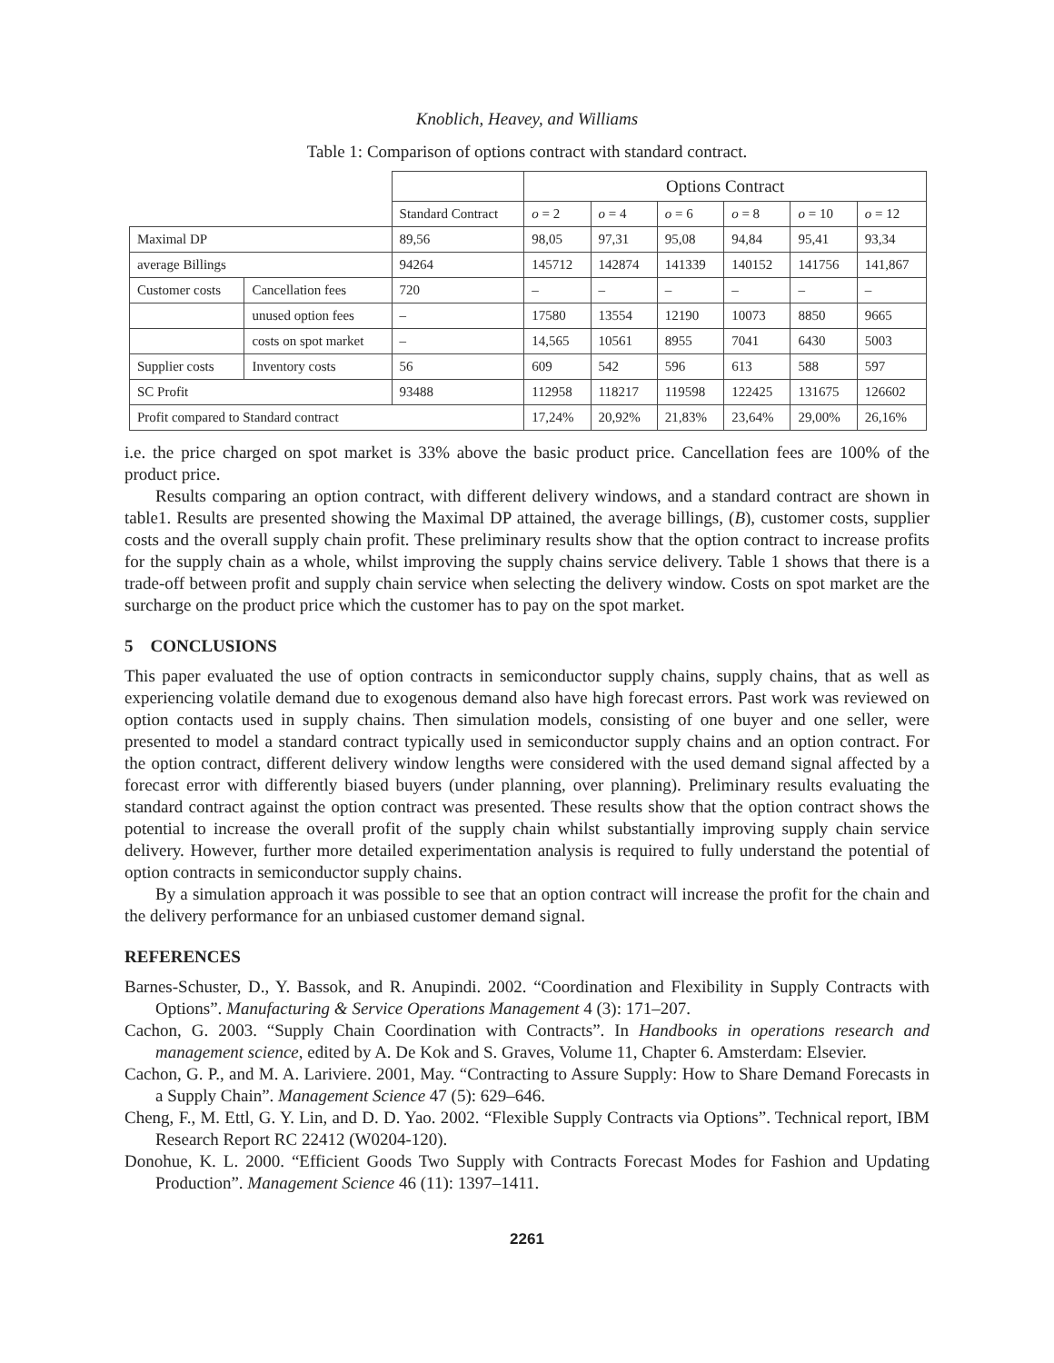Knoblich, Heavey, and Williams
Table 1: Comparison of options contract with standard contract.
| | | | Options Contract | | | | | |
| | | Standard Contract | o = 2 | o = 4 | o = 6 | o = 8 | o = 10 | o = 12 |
| Maximal DP | | 89,56 | 98,05 | 97,31 | 95,08 | 94,84 | 95,41 | 93,34 |
| average Billings | | 94264 | 145712 | 142874 | 141339 | 140152 | 141756 | 141,867 |
| Customer costs | Cancellation fees | 720 | – | – | – | – | – | – |
| | unused option fees | – | 17580 | 13554 | 12190 | 10073 | 8850 | 9665 |
| | costs on spot market | – | 14,565 | 10561 | 8955 | 7041 | 6430 | 5003 |
| Supplier costs | Inventory costs | 56 | 609 | 542 | 596 | 613 | 588 | 597 |
| SC Profit | | 93488 | 112958 | 118217 | 119598 | 122425 | 131675 | 126602 |
| Profit compared to Standard contract | | | 17,24% | 20,92% | 21,83% | 23,64% | 29,00% | 26,16% |
i.e. the price charged on spot market is 33% above the basic product price. Cancellation fees are 100% of the product price.
Results comparing an option contract, with different delivery windows, and a standard contract are shown in table1. Results are presented showing the Maximal DP attained, the average billings, (B), customer costs, supplier costs and the overall supply chain profit. These preliminary results show that the option contract to increase profits for the supply chain as a whole, whilst improving the supply chains service delivery. Table 1 shows that there is a trade-off between profit and supply chain service when selecting the delivery window. Costs on spot market are the surcharge on the product price which the customer has to pay on the spot market.
5 CONCLUSIONS
This paper evaluated the use of option contracts in semiconductor supply chains, supply chains, that as well as experiencing volatile demand due to exogenous demand also have high forecast errors. Past work was reviewed on option contacts used in supply chains. Then simulation models, consisting of one buyer and one seller, were presented to model a standard contract typically used in semiconductor supply chains and an option contract. For the option contract, different delivery window lengths were considered with the used demand signal affected by a forecast error with differently biased buyers (under planning, over planning). Preliminary results evaluating the standard contract against the option contract was presented. These results show that the option contract shows the potential to increase the overall profit of the supply chain whilst substantially improving supply chain service delivery. However, further more detailed experimentation analysis is required to fully understand the potential of option contracts in semiconductor supply chains.
By a simulation approach it was possible to see that an option contract will increase the profit for the chain and the delivery performance for an unbiased customer demand signal.
REFERENCES
Barnes-Schuster, D., Y. Bassok, and R. Anupindi. 2002. “Coordination and Flexibility in Supply Contracts with Options”. Manufacturing & Service Operations Management 4 (3): 171–207.
Cachon, G. 2003. “Supply Chain Coordination with Contracts”. In Handbooks in operations research and management science, edited by A. De Kok and S. Graves, Volume 11, Chapter 6. Amsterdam: Elsevier.
Cachon, G. P., and M. A. Lariviere. 2001, May. “Contracting to Assure Supply: How to Share Demand Forecasts in a Supply Chain”. Management Science 47 (5): 629–646.
Cheng, F., M. Ettl, G. Y. Lin, and D. D. Yao. 2002. “Flexible Supply Contracts via Options”. Technical report, IBM Research Report RC 22412 (W0204-120).
Donohue, K. L. 2000. “Efficient Goods Two Supply with Contracts Forecast Modes for Fashion and Updating Production”. Management Science 46 (11): 1397–1411.
2261